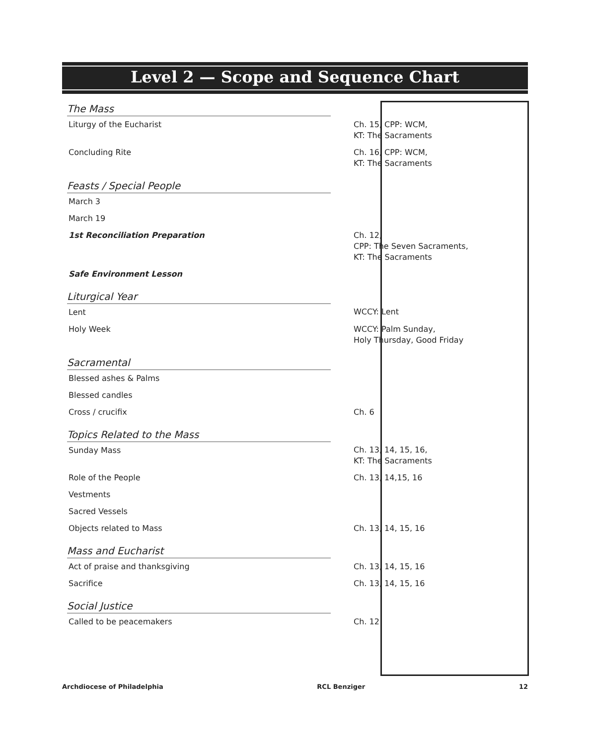Level 2 — Scope and Sequence Chart
| The Mass | |
| Liturgy of the Eucharist | Ch. 15, CPP: WCM, KT: The Sacraments |
| Concluding Rite | Ch. 16, CPP: WCM, KT: The Sacraments |
| Feasts / Special People | |
| March 3 | |
| March 19 | |
| 1st Reconciliation Preparation | Ch. 12, CPP: The Seven Sacraments, KT: The Sacraments |
| Safe Environment Lesson | |
| Liturgical Year | |
| Lent | WCCY: Lent |
| Holy Week | WCCY: Palm Sunday, Holy Thursday, Good Friday |
| Sacramental | |
| Blessed ashes & Palms | |
| Blessed candles | |
| Cross / crucifix | Ch. 6 |
| Topics Related to the Mass | |
| Sunday Mass | Ch. 13, 14, 15, 16, KT: The Sacraments |
| Role of the People | Ch. 13, 14,15, 16 |
| Vestments | |
| Sacred Vessels | |
| Objects related to Mass | Ch. 13, 14, 15, 16 |
| Mass and Eucharist | |
| Act of praise and thanksgiving | Ch. 13, 14, 15, 16 |
| Sacrifice | Ch. 13, 14, 15, 16 |
| Social Justice | |
| Called to be peacemakers | Ch. 12 |
Archdiocese of Philadelphia RCL Benziger 12